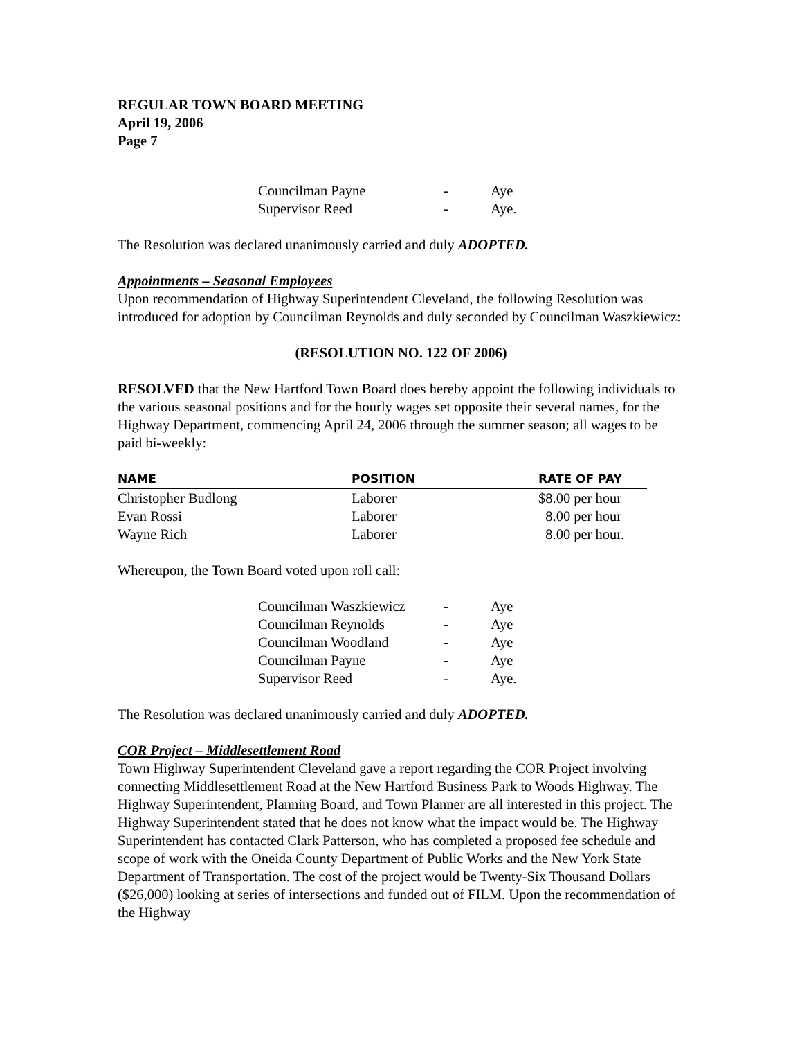REGULAR TOWN BOARD MEETING
April 19, 2006
Page 7
| Councilman Payne | - | Aye |
| Supervisor Reed | - | Aye. |
The Resolution was declared unanimously carried and duly ADOPTED.
Appointments – Seasonal Employees
Upon recommendation of Highway Superintendent Cleveland, the following Resolution was introduced for adoption by Councilman Reynolds and duly seconded by Councilman Waszkiewicz:
(RESOLUTION NO. 122 OF 2006)
RESOLVED that the New Hartford Town Board does hereby appoint the following individuals to the various seasonal positions and for the hourly wages set opposite their several names, for the Highway Department, commencing April 24, 2006 through the summer season; all wages to be paid bi-weekly:
| NAME | POSITION | RATE OF PAY |
| --- | --- | --- |
| Christopher Budlong | Laborer | $8.00 per hour |
| Evan Rossi | Laborer | 8.00 per hour |
| Wayne Rich | Laborer | 8.00 per hour. |
Whereupon, the Town Board voted upon roll call:
| Councilman Waszkiewicz | - | Aye |
| Councilman Reynolds | - | Aye |
| Councilman Woodland | - | Aye |
| Councilman Payne | - | Aye |
| Supervisor Reed | - | Aye. |
The Resolution was declared unanimously carried and duly ADOPTED.
COR Project – Middlesettlement Road
Town Highway Superintendent Cleveland gave a report regarding the COR Project involving connecting Middlesettlement Road at the New Hartford Business Park to Woods Highway. The Highway Superintendent, Planning Board, and Town Planner are all interested in this project. The Highway Superintendent stated that he does not know what the impact would be. The Highway Superintendent has contacted Clark Patterson, who has completed a proposed fee schedule and scope of work with the Oneida County Department of Public Works and the New York State Department of Transportation. The cost of the project would be Twenty-Six Thousand Dollars ($26,000) looking at series of intersections and funded out of FILM. Upon the recommendation of the Highway